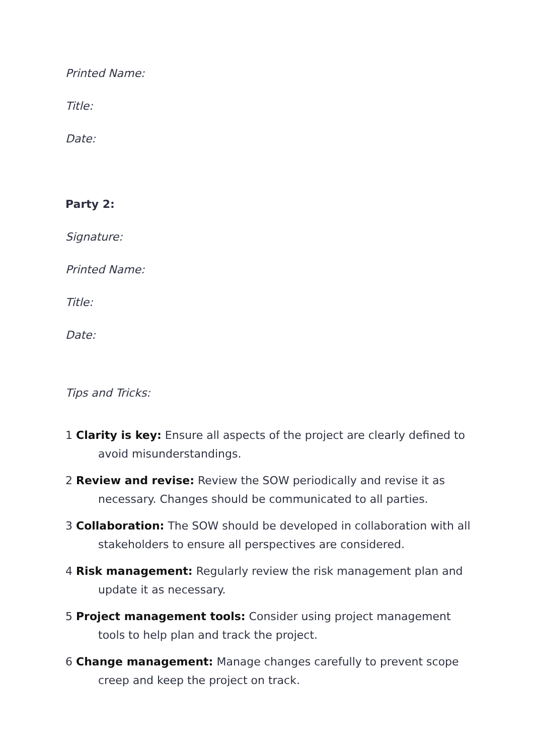Printed Name:
Title:
Date:
Party 2:
Signature:
Printed Name:
Title:
Date:
Tips and Tricks:
1 Clarity is key: Ensure all aspects of the project are clearly defined to avoid misunderstandings.
2 Review and revise: Review the SOW periodically and revise it as necessary. Changes should be communicated to all parties.
3 Collaboration: The SOW should be developed in collaboration with all stakeholders to ensure all perspectives are considered.
4 Risk management: Regularly review the risk management plan and update it as necessary.
5 Project management tools: Consider using project management tools to help plan and track the project.
6 Change management: Manage changes carefully to prevent scope creep and keep the project on track.